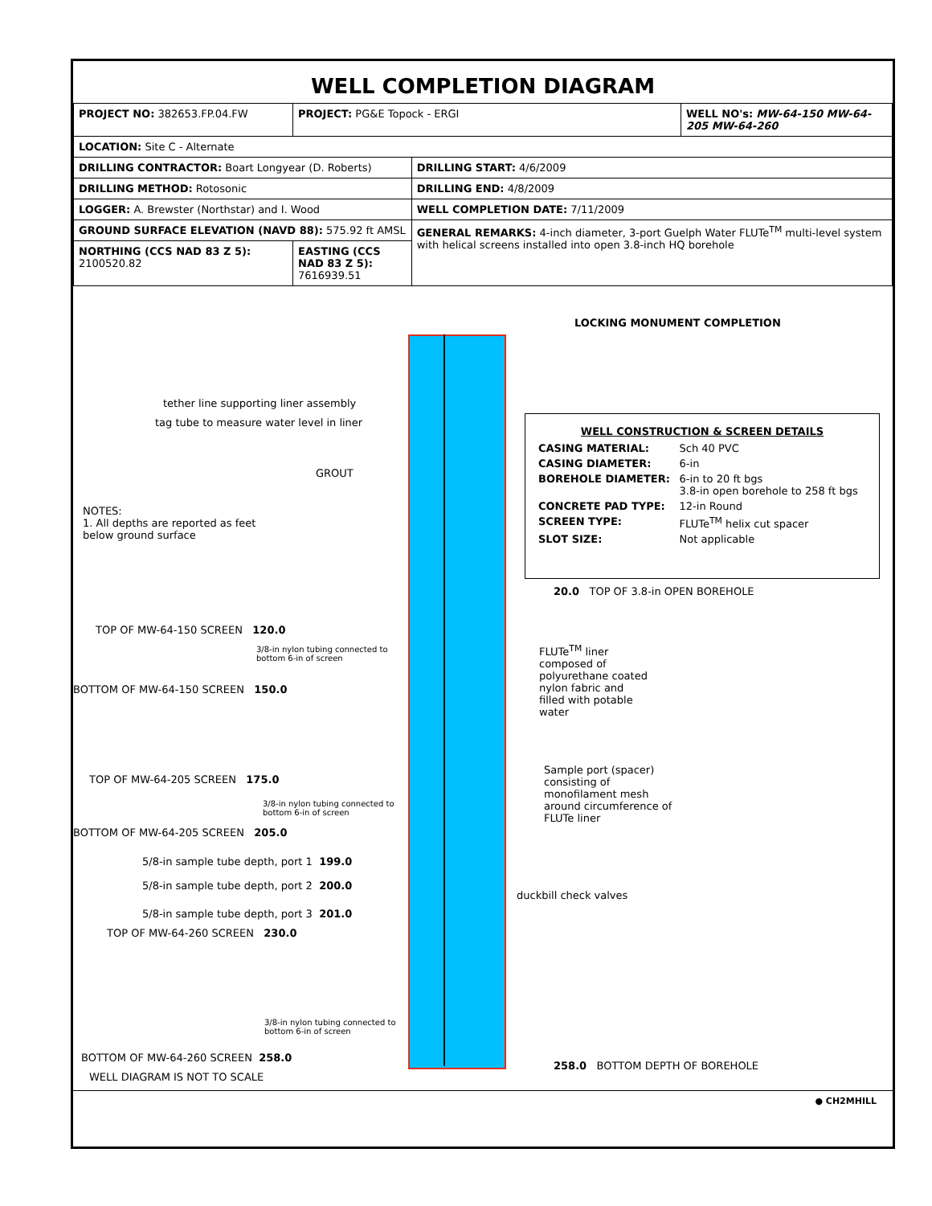WELL COMPLETION DIAGRAM
| PROJECT NO: 382653.FP.04.FW | PROJECT: PG&E Topock - ERGI | | WELL NO's: MW-64-150 MW-64-205 MW-64-260 |
| LOCATION: Site C - Alternate | | | |
| DRILLING CONTRACTOR: Boart Longyear (D. Roberts) | | DRILLING START: 4/6/2009 | |
| DRILLING METHOD: Rotosonic | | DRILLING END: 4/8/2009 | |
| LOGGER: A. Brewster (Northstar) and I. Wood | | WELL COMPLETION DATE: 7/11/2009 | |
| GROUND SURFACE ELEVATION (NAVD 88): 575.92 ft AMSL | | GENERAL REMARKS: 4-inch diameter, 3-port Guelph Water FLUTe<sup>TM</sup> multi-level system with helical screens installed into open 3.8-inch HQ borehole | |
| NORTHING (CCS NAD 83 Z 5): 2100520.82 | EASTING (CCS NAD 83 Z 5): 7616939.51 | | |
LOCKING MONUMENT COMPLETION
tether line supporting liner assembly
tag tube to measure water level in liner
GROUT
NOTES:
1. All depths are reported as feet
below ground surface
WELL CONSTRUCTION & SCREEN DETAILS
| CASING MATERIAL: | Sch 40 PVC |
| CASING DIAMETER: | 6-in |
| BOREHOLE DIAMETER: | 6-in to 20 ft bgs 3.8-in open borehole to 258 ft bgs |
| CONCRETE PAD TYPE: | 12-in Round |
| SCREEN TYPE: | FLUTe<sup>TM</sup> helix cut spacer |
| SLOT SIZE: | Not applicable |
20.0 TOP OF 3.8-in OPEN BOREHOLE
TOP OF MW-64-150 SCREEN 120.0
3/8-in nylon tubing connected to
bottom 6-in of screen
FLUTe<sup>TM</sup> liner
composed of
polyurethane coated
nylon fabric and
filled with potable
water
BOTTOM OF MW-64-150 SCREEN 150.0
Sample port (spacer)
consisting of
monofilament mesh
around circumference of
FLUTe liner
TOP OF MW-64-205 SCREEN 175.0
3/8-in nylon tubing connected to
bottom 6-in of screen
BOTTOM OF MW-64-205 SCREEN 205.0
5/8-in sample tube depth, port 1 199.0
5/8-in sample tube depth, port 2 200.0
duckbill check valves
5/8-in sample tube depth, port 3 201.0
TOP OF MW-64-260 SCREEN 230.0
3/8-in nylon tubing connected to
bottom 6-in of screen
BOTTOM OF MW-64-260 SCREEN 258.0
258.0 BOTTOM DEPTH OF BOREHOLE
WELL DIAGRAM IS NOT TO SCALE
● CH2MHILL